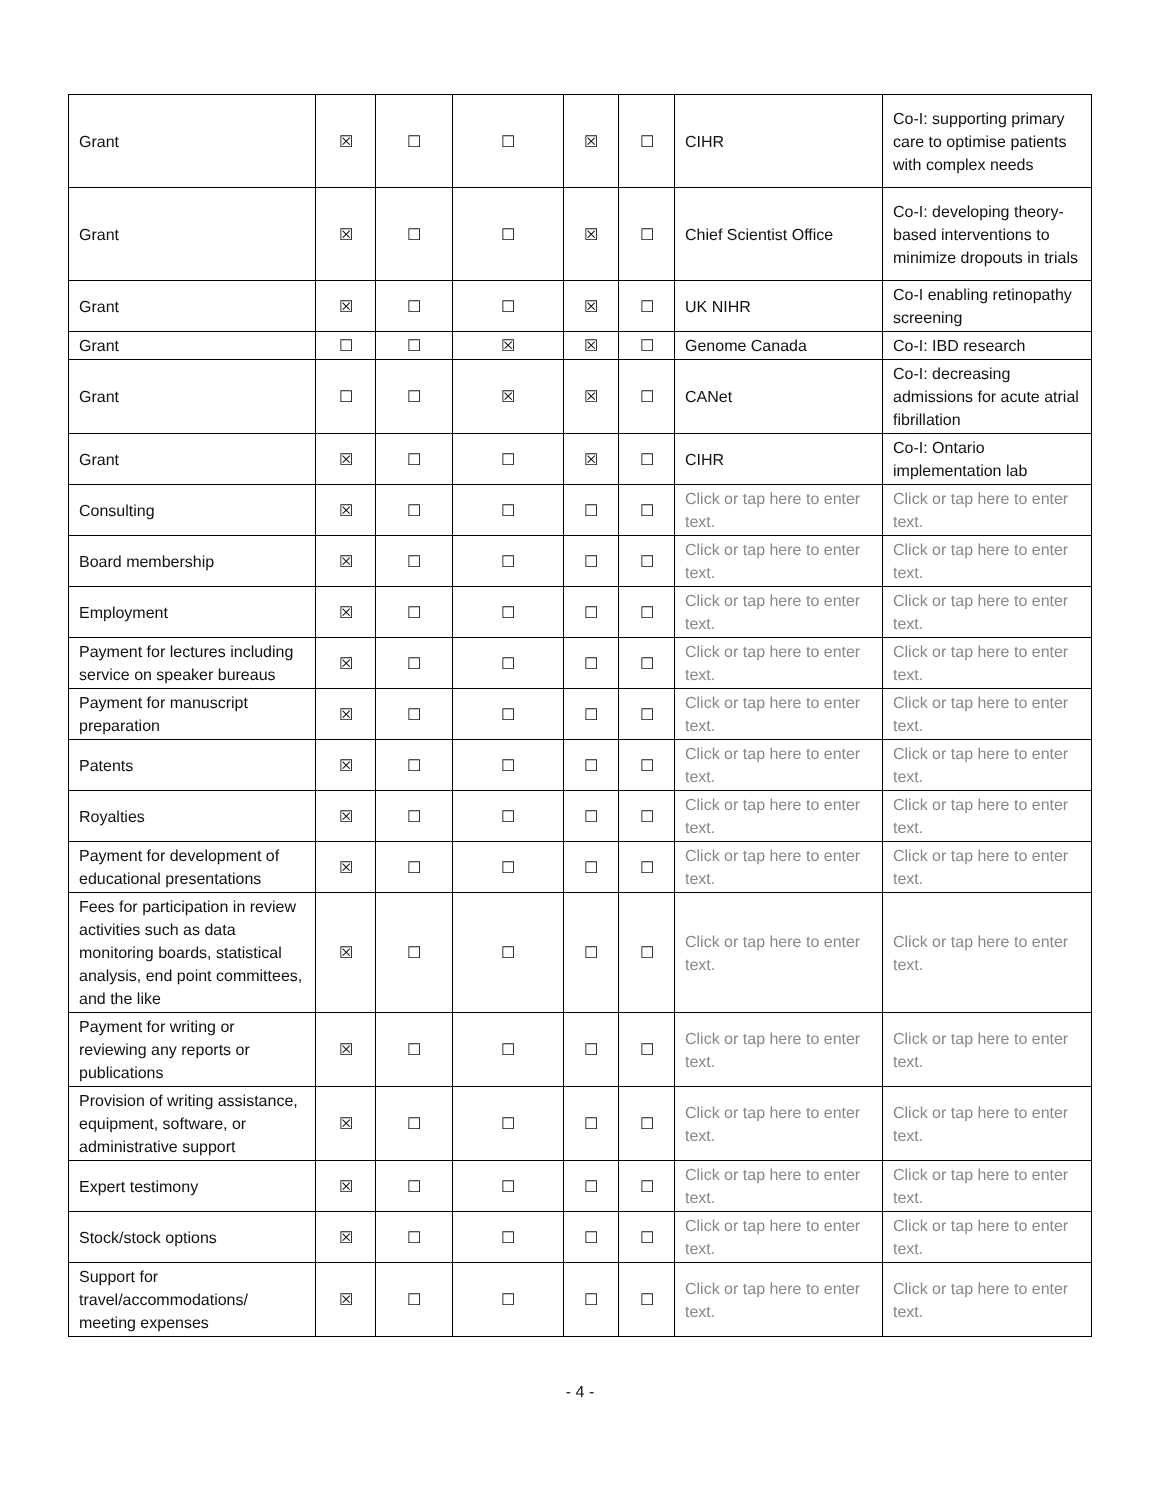| Grant | ☒ | ☐ | ☐ | ☒ | ☐ | CIHR | Co-I: supporting primary care to optimise patients with complex needs |
| Grant | ☒ | ☐ | ☐ | ☒ | ☐ | Chief Scientist Office | Co-I: developing theory-based interventions to minimize dropouts in trials |
| Grant | ☒ | ☐ | ☐ | ☒ | ☐ | UK NIHR | Co-I enabling retinopathy screening |
| Grant | ☐ | ☐ | ☒ | ☒ | ☐ | Genome Canada | Co-I: IBD research |
| Grant | ☐ | ☐ | ☒ | ☒ | ☐ | CANet | Co-I: decreasing admissions for acute atrial fibrillation |
| Grant | ☒ | ☐ | ☐ | ☒ | ☐ | CIHR | Co-I: Ontario implementation lab |
| Consulting | ☒ | ☐ | ☐ | ☐ | ☐ | Click or tap here to enter text. | Click or tap here to enter text. |
| Board membership | ☒ | ☐ | ☐ | ☐ | ☐ | Click or tap here to enter text. | Click or tap here to enter text. |
| Employment | ☒ | ☐ | ☐ | ☐ | ☐ | Click or tap here to enter text. | Click or tap here to enter text. |
| Payment for lectures including service on speaker bureaus | ☒ | ☐ | ☐ | ☐ | ☐ | Click or tap here to enter text. | Click or tap here to enter text. |
| Payment for manuscript preparation | ☒ | ☐ | ☐ | ☐ | ☐ | Click or tap here to enter text. | Click or tap here to enter text. |
| Patents | ☒ | ☐ | ☐ | ☐ | ☐ | Click or tap here to enter text. | Click or tap here to enter text. |
| Royalties | ☒ | ☐ | ☐ | ☐ | ☐ | Click or tap here to enter text. | Click or tap here to enter text. |
| Payment for development of educational presentations | ☒ | ☐ | ☐ | ☐ | ☐ | Click or tap here to enter text. | Click or tap here to enter text. |
| Fees for participation in review activities such as data monitoring boards, statistical analysis, end point committees, and the like | ☒ | ☐ | ☐ | ☐ | ☐ | Click or tap here to enter text. | Click or tap here to enter text. |
| Payment for writing or reviewing any reports or publications | ☒ | ☐ | ☐ | ☐ | ☐ | Click or tap here to enter text. | Click or tap here to enter text. |
| Provision of writing assistance, equipment, software, or administrative support | ☒ | ☐ | ☐ | ☐ | ☐ | Click or tap here to enter text. | Click or tap here to enter text. |
| Expert testimony | ☒ | ☐ | ☐ | ☐ | ☐ | Click or tap here to enter text. | Click or tap here to enter text. |
| Stock/stock options | ☒ | ☐ | ☐ | ☐ | ☐ | Click or tap here to enter text. | Click or tap here to enter text. |
| Support for travel/accommodations/ meeting expenses | ☒ | ☐ | ☐ | ☐ | ☐ | Click or tap here to enter text. | Click or tap here to enter text. |
- 4 -